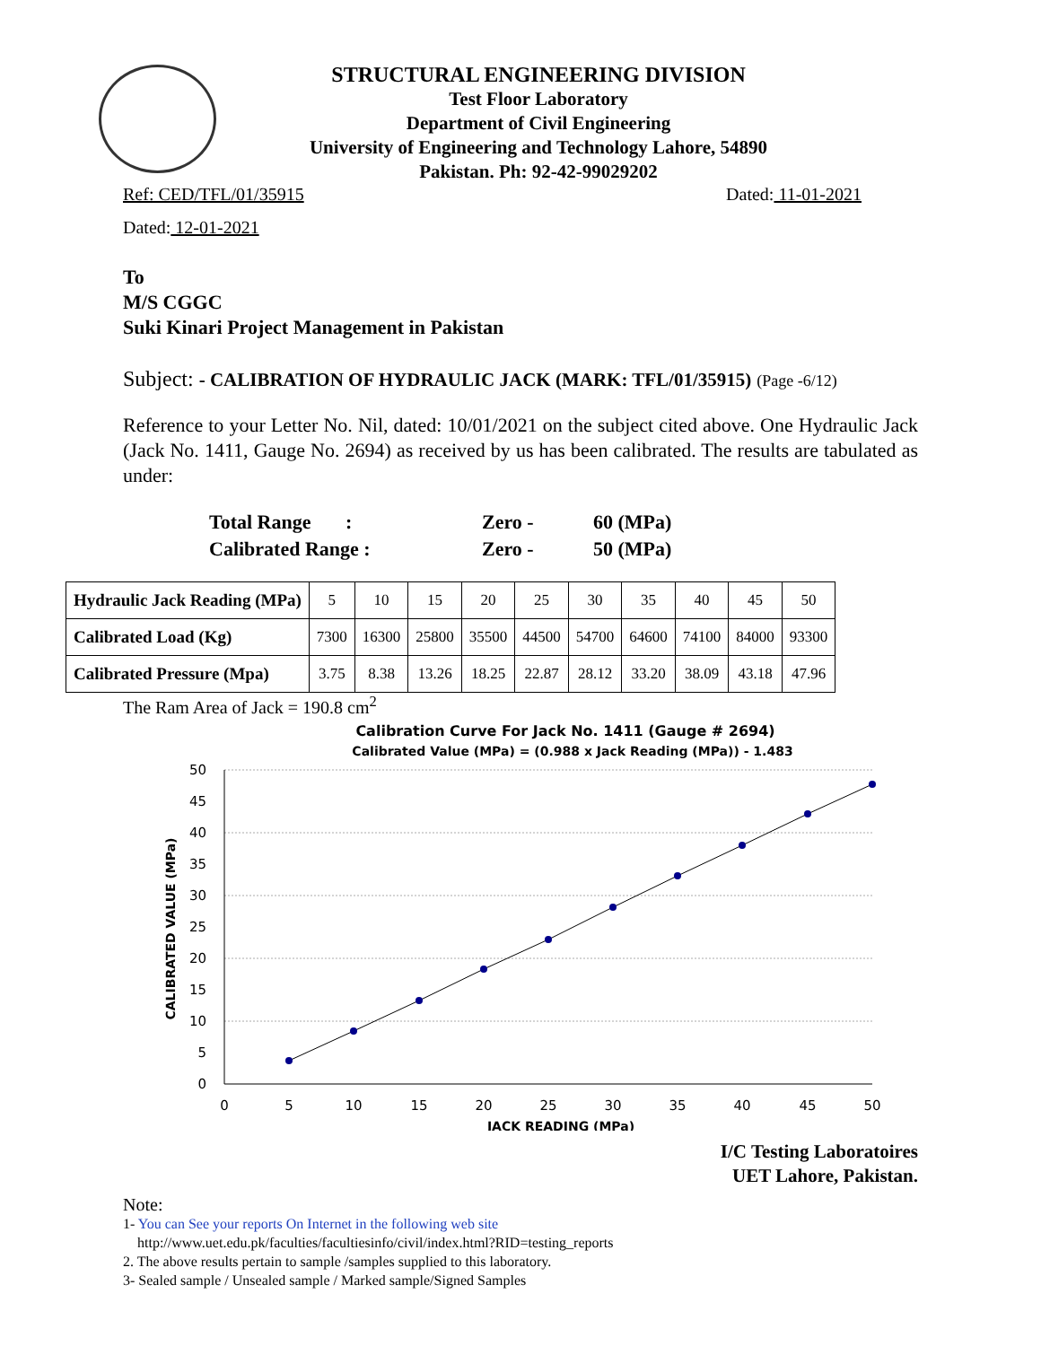STRUCTURAL ENGINEERING DIVISION
Test Floor Laboratory
Department of Civil Engineering
University of Engineering and Technology Lahore, 54890
Pakistan. Ph: 92-42-99029202
Ref: CED/TFL/01/35915 Dated: 11-01-2021
Dated: 12-01-2021
To
M/S CGGC
Suki Kinari Project Management in Pakistan
Subject: - CALIBRATION OF HYDRAULIC JACK (MARK: TFL/01/35915) (Page -6/12)
Reference to your Letter No. Nil, dated: 10/01/2021 on the subject cited above. One Hydraulic Jack (Jack No. 1411, Gauge No. 2694) as received by us has been calibrated. The results are tabulated as under:
| Total Range : | Zero - | 60 (MPa) |
| Calibrated Range : | Zero - | 50 (MPa) |
| Hydraulic Jack Reading (MPa) | 5 | 10 | 15 | 20 | 25 | 30 | 35 | 40 | 45 | 50 |
| Calibrated Load (Kg) | 7300 | 16300 | 25800 | 35500 | 44500 | 54700 | 64600 | 74100 | 84000 | 93300 |
| Calibrated Pressure (Mpa) | 3.75 | 8.38 | 13.26 | 18.25 | 22.87 | 28.12 | 33.20 | 38.09 | 43.18 | 47.96 |
The Ram Area of Jack = 190.8 cm<sup>2</sup>
Calibration Curve For Jack No. 1411 (Gauge # 2694)
Calibrated Value (MPa) = (0.988 x Jack Reading (MPa)) - 1.483
50
45
40
35
30
25
20
15
10
5
0
0
5
10
15
20
25
30
35
40
45
50
JACK READING (MPa)
CALIBRATED VALUE (MPa)
I/C Testing Laboratoires
UET Lahore, Pakistan.
Note:
1- You can See your reports On Internet in the following web site
http://www.uet.edu.pk/faculties/facultiesinfo/civil/index.html?RID=testing_reports
2. The above results pertain to sample /samples supplied to this laboratory.
3- Sealed sample / Unsealed sample / Marked sample/Signed Samples